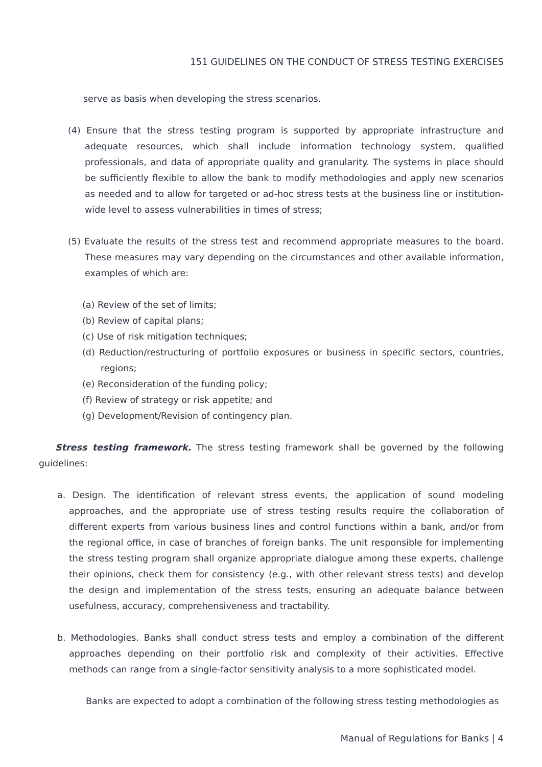151 GUIDELINES ON THE CONDUCT OF STRESS TESTING EXERCISES
serve as basis when developing the stress scenarios.
(4) Ensure that the stress testing program is supported by appropriate infrastructure and adequate resources, which shall include information technology system, qualified professionals, and data of appropriate quality and granularity. The systems in place should be sufficiently flexible to allow the bank to modify methodologies and apply new scenarios as needed and to allow for targeted or ad-hoc stress tests at the business line or institution-wide level to assess vulnerabilities in times of stress;
(5) Evaluate the results of the stress test and recommend appropriate measures to the board. These measures may vary depending on the circumstances and other available information, examples of which are:
(a) Review of the set of limits;
(b) Review of capital plans;
(c) Use of risk mitigation techniques;
(d) Reduction/restructuring of portfolio exposures or business in specific sectors, countries, regions;
(e) Reconsideration of the funding policy;
(f) Review of strategy or risk appetite; and
(g) Development/Revision of contingency plan.
Stress testing framework. The stress testing framework shall be governed by the following guidelines:
a. Design. The identification of relevant stress events, the application of sound modeling approaches, and the appropriate use of stress testing results require the collaboration of different experts from various business lines and control functions within a bank, and/or from the regional office, in case of branches of foreign banks. The unit responsible for implementing the stress testing program shall organize appropriate dialogue among these experts, challenge their opinions, check them for consistency (e.g., with other relevant stress tests) and develop the design and implementation of the stress tests, ensuring an adequate balance between usefulness, accuracy, comprehensiveness and tractability.
b. Methodologies. Banks shall conduct stress tests and employ a combination of the different approaches depending on their portfolio risk and complexity of their activities. Effective methods can range from a single-factor sensitivity analysis to a more sophisticated model.
Banks are expected to adopt a combination of the following stress testing methodologies as
Manual of Regulations for Banks | 4